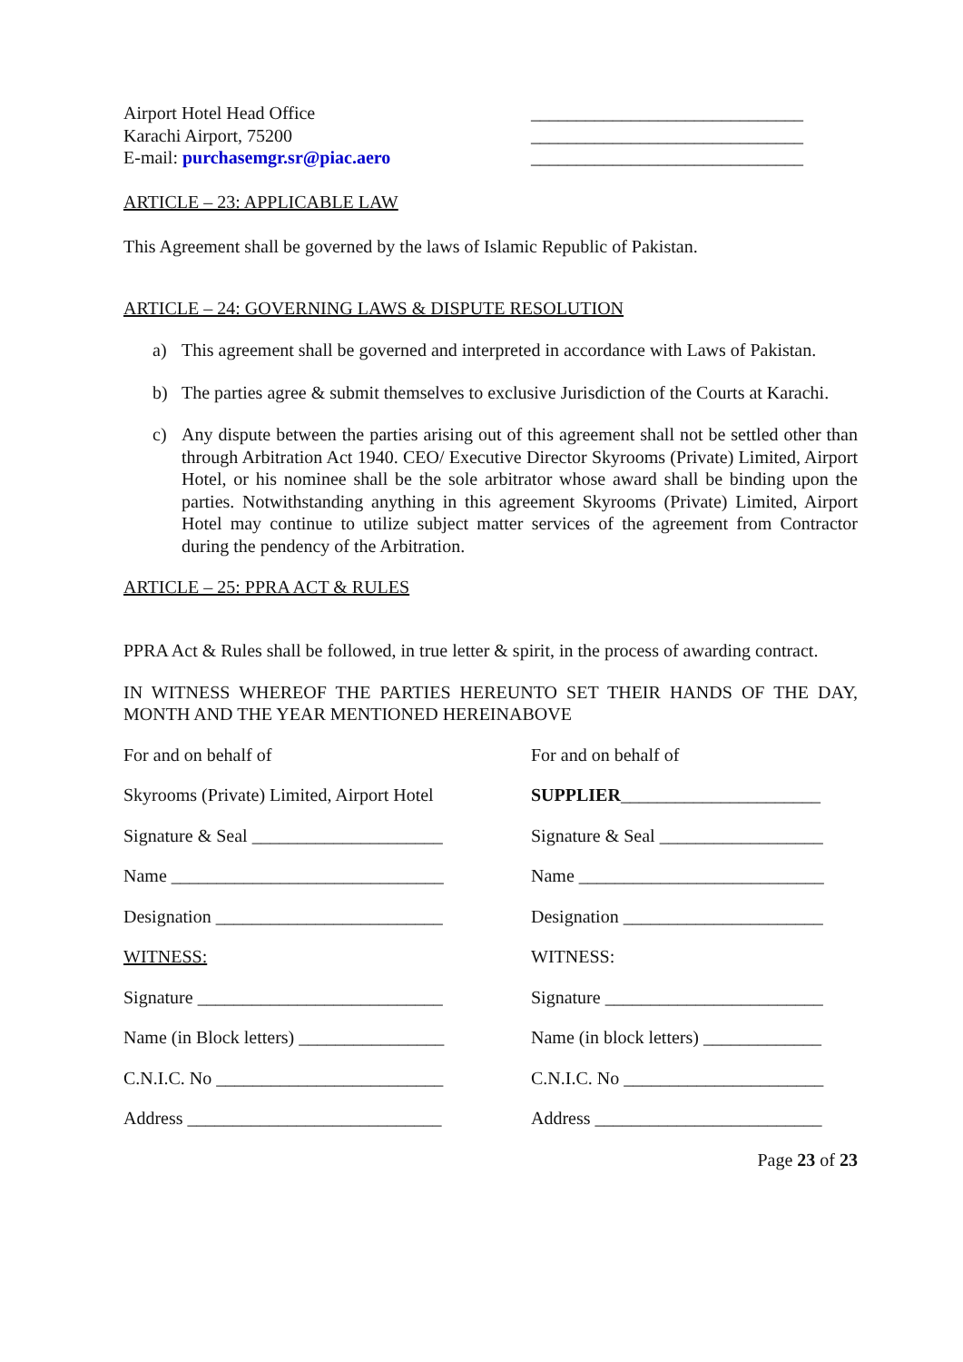Airport Hotel Head Office
Karachi Airport, 75200
E-mail: purchasemgr.sr@piac.aero
______________________________
______________________________
______________________________
ARTICLE – 23: APPLICABLE LAW
This Agreement shall be governed by the laws of Islamic Republic of Pakistan.
ARTICLE – 24: GOVERNING LAWS & DISPUTE RESOLUTION
a) This agreement shall be governed and interpreted in accordance with Laws of Pakistan.
b) The parties agree & submit themselves to exclusive Jurisdiction of the Courts at Karachi.
c) Any dispute between the parties arising out of this agreement shall not be settled other than through Arbitration Act 1940. CEO/ Executive Director Skyrooms (Private) Limited, Airport Hotel, or his nominee shall be the sole arbitrator whose award shall be binding upon the parties. Notwithstanding anything in this agreement Skyrooms (Private) Limited, Airport Hotel may continue to utilize subject matter services of the agreement from Contractor during the pendency of the Arbitration.
ARTICLE – 25: PPRA ACT & RULES
PPRA Act & Rules shall be followed, in true letter & spirit, in the process of awarding contract.
IN WITNESS WHEREOF THE PARTIES HEREUNTO SET THEIR HANDS OF THE DAY, MONTH AND THE YEAR MENTIONED HEREINABOVE
For and on behalf of For and on behalf of
Skyrooms (Private) Limited, Airport Hotel
SUPPLIER______________________
Signature & Seal _____________________
Signature & Seal __________________
Name ______________________________ Name ___________________________
Designation _________________________ Designation ______________________
WITNESS: WITNESS:
Signature ___________________________ Signature ________________________
Name (in Block letters) ________________
Name (in block letters) _____________
C.N.I.C. No _________________________ C.N.I.C. No ______________________
Address ____________________________ Address _________________________
Page 23 of 23